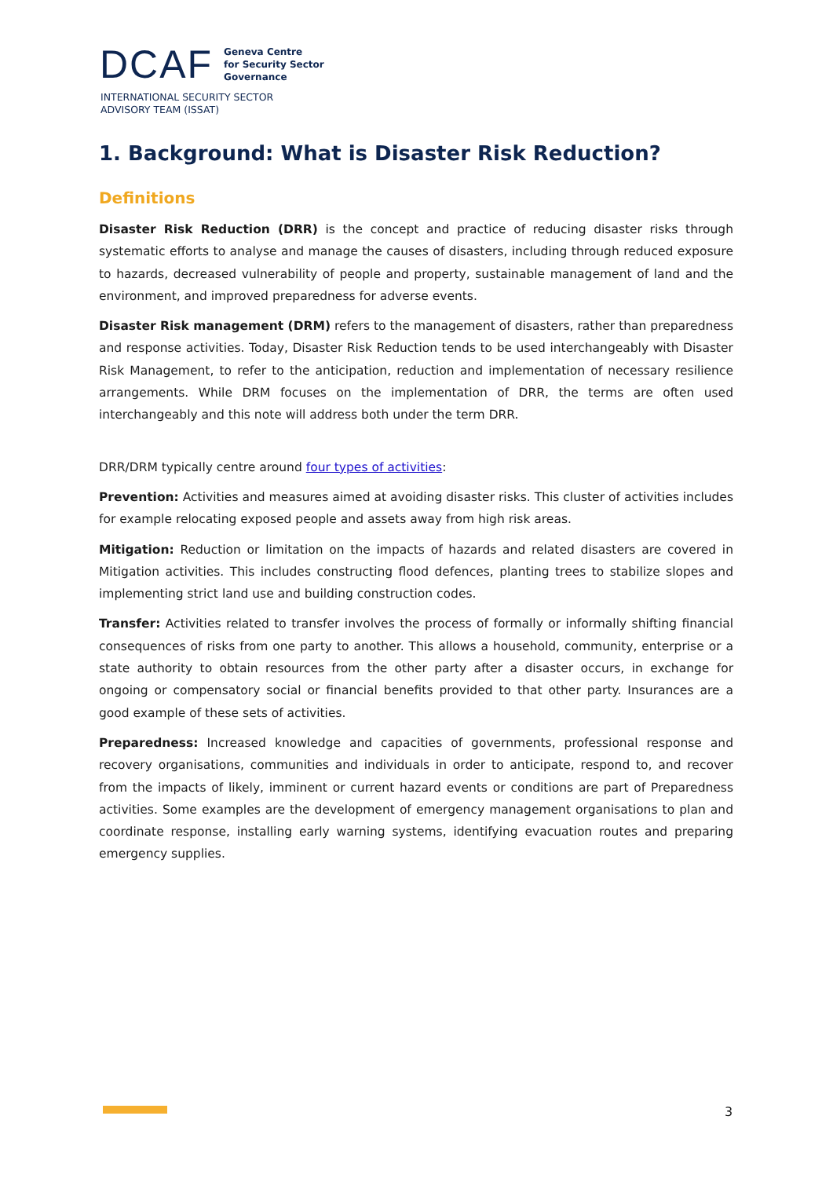DCAF
Geneva Centre
for Security Sector
Governance
INTERNATIONAL SECURITY SECTOR
ADVISORY TEAM (ISSAT)
1. Background: What is Disaster Risk Reduction?
Definitions
Disaster Risk Reduction (DRR) is the concept and practice of reducing disaster risks through systematic efforts to analyse and manage the causes of disasters, including through reduced exposure to hazards, decreased vulnerability of people and property, sustainable management of land and the environment, and improved preparedness for adverse events.
Disaster Risk management (DRM) refers to the management of disasters, rather than preparedness and response activities. Today, Disaster Risk Reduction tends to be used interchangeably with Disaster Risk Management, to refer to the anticipation, reduction and implementation of necessary resilience arrangements. While DRM focuses on the implementation of DRR, the terms are often used interchangeably and this note will address both under the term DRR.
DRR/DRM typically centre around four types of activities:
Prevention: Activities and measures aimed at avoiding disaster risks. This cluster of activities includes for example relocating exposed people and assets away from high risk areas.
Mitigation: Reduction or limitation on the impacts of hazards and related disasters are covered in Mitigation activities. This includes constructing flood defences, planting trees to stabilize slopes and implementing strict land use and building construction codes.
Transfer: Activities related to transfer involves the process of formally or informally shifting financial consequences of risks from one party to another. This allows a household, community, enterprise or a state authority to obtain resources from the other party after a disaster occurs, in exchange for ongoing or compensatory social or financial benefits provided to that other party. Insurances are a good example of these sets of activities.
Preparedness: Increased knowledge and capacities of governments, professional response and recovery organisations, communities and individuals in order to anticipate, respond to, and recover from the impacts of likely, imminent or current hazard events or conditions are part of Preparedness activities. Some examples are the development of emergency management organisations to plan and coordinate response, installing early warning systems, identifying evacuation routes and preparing emergency supplies.
3